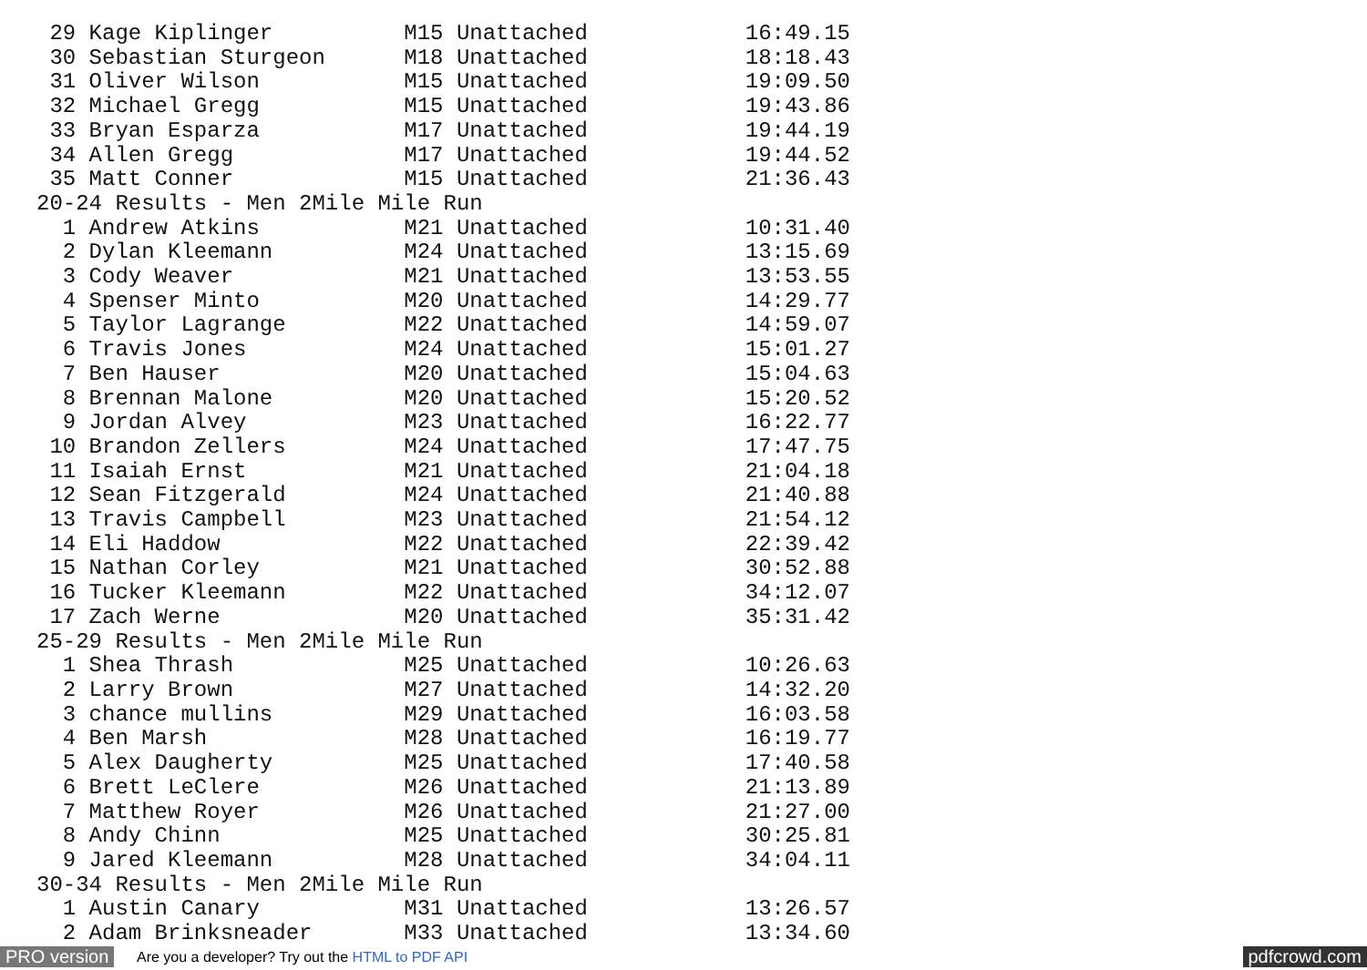29 Kage Kiplinger          M15 Unattached            16:49.15
 30 Sebastian Sturgeon      M18 Unattached            18:18.43
 31 Oliver Wilson           M15 Unattached            19:09.50
 32 Michael Gregg           M15 Unattached            19:43.86
 33 Bryan Esparza           M17 Unattached            19:44.19
 34 Allen Gregg             M17 Unattached            19:44.52
 35 Matt Conner             M15 Unattached            21:36.43
20-24 Results - Men 2Mile Mile Run
  1 Andrew Atkins           M21 Unattached            10:31.40
  2 Dylan Kleemann          M24 Unattached            13:15.69
  3 Cody Weaver             M21 Unattached            13:53.55
  4 Spenser Minto           M20 Unattached            14:29.77
  5 Taylor Lagrange         M22 Unattached            14:59.07
  6 Travis Jones            M24 Unattached            15:01.27
  7 Ben Hauser              M20 Unattached            15:04.63
  8 Brennan Malone          M20 Unattached            15:20.52
  9 Jordan Alvey            M23 Unattached            16:22.77
 10 Brandon Zellers         M24 Unattached            17:47.75
 11 Isaiah Ernst            M21 Unattached            21:04.18
 12 Sean Fitzgerald         M24 Unattached            21:40.88
 13 Travis Campbell         M23 Unattached            21:54.12
 14 Eli Haddow              M22 Unattached            22:39.42
 15 Nathan Corley           M21 Unattached            30:52.88
 16 Tucker Kleemann         M22 Unattached            34:12.07
 17 Zach Werne              M20 Unattached            35:31.42
25-29 Results - Men 2Mile Mile Run
  1 Shea Thrash             M25 Unattached            10:26.63
  2 Larry Brown             M27 Unattached            14:32.20
  3 chance mullins          M29 Unattached            16:03.58
  4 Ben Marsh               M28 Unattached            16:19.77
  5 Alex Daugherty          M25 Unattached            17:40.58
  6 Brett LeClere           M26 Unattached            21:13.89
  7 Matthew Royer           M26 Unattached            21:27.00
  8 Andy Chinn              M25 Unattached            30:25.81
  9 Jared Kleemann          M28 Unattached            34:04.11
30-34 Results - Men 2Mile Mile Run
  1 Austin Canary           M31 Unattached            13:26.57
  2 Adam Brinksneader       M33 Unattached            13:34.60
PRO version Are you a developer? Try out the HTML to PDF API pdfcrowd.com